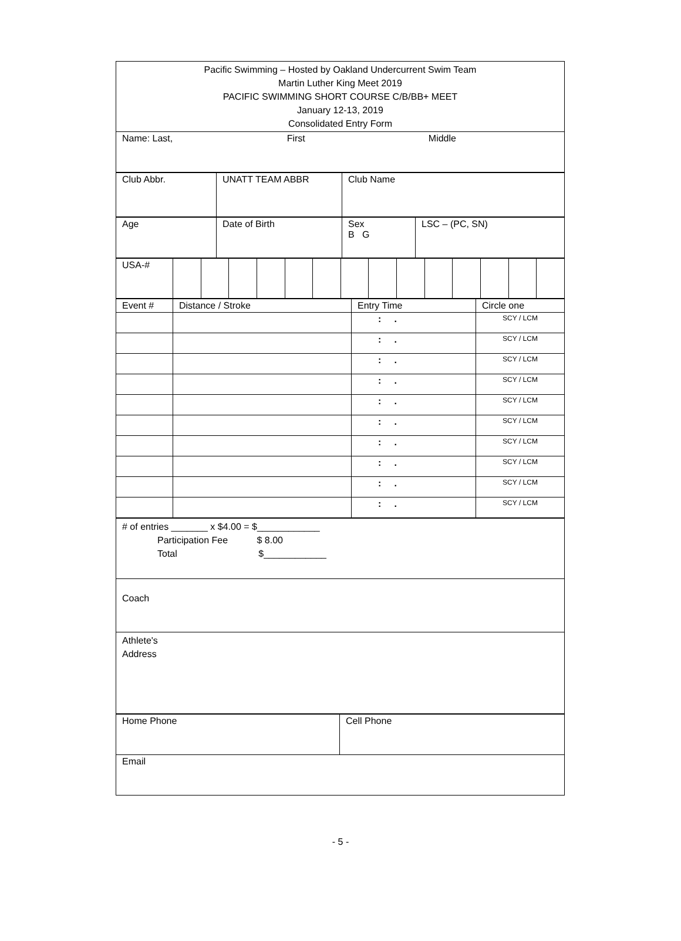| Pacific Swimming – Hosted by Oakland Undercurrent Swim Team Martin Luther King Meet 2019 PACIFIC SWIMMING SHORT COURSE C/B/BB+ MEET January 12-13, 2019 Consolidated Entry Form |
| Name: Last, First Middle |
| Club Abbr. | UNATT TEAM ABBR | Club Name |
| Age | Date of Birth | Sex B G | LSC – (PC, SN) |
| USA-# | | | | | | | | | | | | | | |
| Event # | Distance / Stroke | Entry Time | Circle one |
| | | : . | SCY / LCM |
| | | : . | SCY / LCM |
| | | : . | SCY / LCM |
| | | : . | SCY / LCM |
| | | : . | SCY / LCM |
| | | : . | SCY / LCM |
| | | : . | SCY / LCM |
| | | : . | SCY / LCM |
| | | : . | SCY / LCM |
| | | : . | SCY / LCM |
| # of entries _______ x $4.00 = $____________ Participation Fee $ 8.00 Total $____________ |
| Coach |
| Athlete's Address |
| Home Phone | Cell Phone |
| Email | |
- 5 -